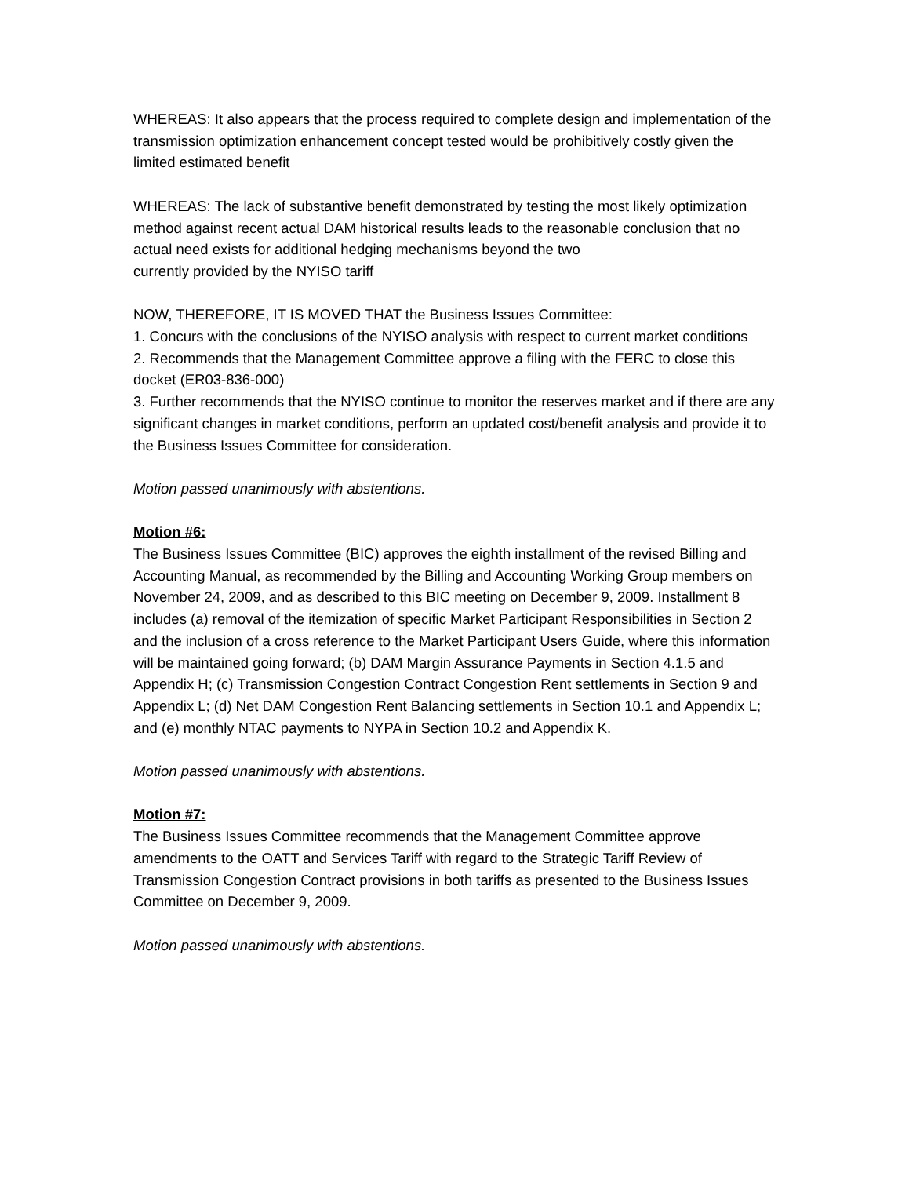WHEREAS: It also appears that the process required to complete design and implementation of the transmission optimization enhancement concept tested would be prohibitively costly given the limited estimated benefit
WHEREAS: The lack of substantive benefit demonstrated by testing the most likely optimization method against recent actual DAM historical results leads to the reasonable conclusion that no actual need exists for additional hedging mechanisms beyond the two
currently provided by the NYISO tariff
NOW, THEREFORE, IT IS MOVED THAT the Business Issues Committee:
1. Concurs with the conclusions of the NYISO analysis with respect to current market conditions
2. Recommends that the Management Committee approve a filing with the FERC to close this docket (ER03-836-000)
3. Further recommends that the NYISO continue to monitor the reserves market and if there are any significant changes in market conditions, perform an updated cost/benefit analysis and provide it to the Business Issues Committee for consideration.
Motion passed unanimously with abstentions.
Motion #6:
The Business Issues Committee (BIC) approves the eighth installment of the revised Billing and Accounting Manual, as recommended by the Billing and Accounting Working Group members on November 24, 2009, and as described to this BIC meeting on December 9, 2009. Installment 8 includes (a) removal of the itemization of specific Market Participant Responsibilities in Section 2 and the inclusion of a cross reference to the Market Participant Users Guide, where this information will be maintained going forward; (b) DAM Margin Assurance Payments in Section 4.1.5 and Appendix H; (c) Transmission Congestion Contract Congestion Rent settlements in Section 9 and Appendix L; (d) Net DAM Congestion Rent Balancing settlements in Section 10.1 and Appendix L; and (e) monthly NTAC payments to NYPA in Section 10.2 and Appendix K.
Motion passed unanimously with abstentions.
Motion #7:
The Business Issues Committee recommends that the Management Committee approve amendments to the OATT and Services Tariff with regard to the Strategic Tariff Review of Transmission Congestion Contract provisions in both tariffs as presented to the Business Issues Committee on December 9, 2009.
Motion passed unanimously with abstentions.